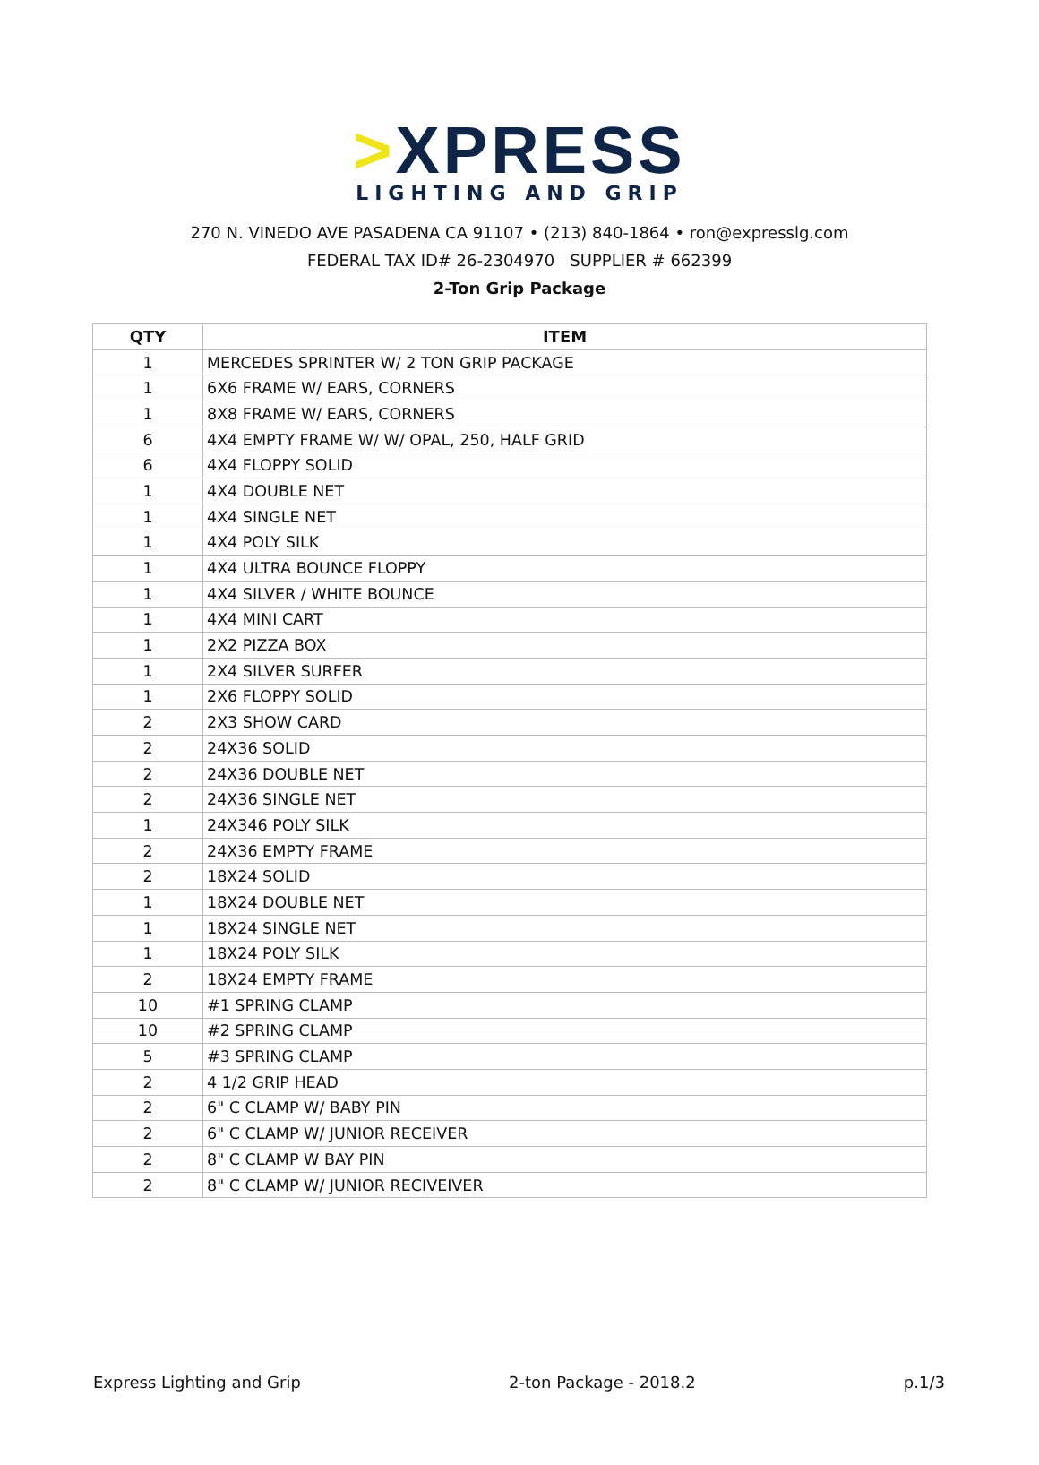>XPRESS
LIGHTING AND GRIP
270 N. VINEDO AVE PASADENA CA 91107 • (213) 840-1864 • ron@expresslg.com
FEDERAL TAX ID# 26-2304970 SUPPLIER # 662399
2-Ton Grip Package
| QTY | ITEM |
| --- | --- |
| 1 | MERCEDES SPRINTER W/ 2 TON GRIP PACKAGE |
| 1 | 6X6 FRAME W/ EARS, CORNERS |
| 1 | 8X8 FRAME W/ EARS, CORNERS |
| 6 | 4X4 EMPTY FRAME W/ W/ OPAL, 250, HALF GRID |
| 6 | 4X4 FLOPPY SOLID |
| 1 | 4X4 DOUBLE NET |
| 1 | 4X4 SINGLE NET |
| 1 | 4X4 POLY SILK |
| 1 | 4X4 ULTRA BOUNCE FLOPPY |
| 1 | 4X4 SILVER / WHITE BOUNCE |
| 1 | 4X4 MINI CART |
| 1 | 2X2 PIZZA BOX |
| 1 | 2X4 SILVER SURFER |
| 1 | 2X6 FLOPPY SOLID |
| 2 | 2X3 SHOW CARD |
| 2 | 24X36 SOLID |
| 2 | 24X36 DOUBLE NET |
| 2 | 24X36 SINGLE NET |
| 1 | 24X346 POLY SILK |
| 2 | 24X36 EMPTY FRAME |
| 2 | 18X24 SOLID |
| 1 | 18X24 DOUBLE NET |
| 1 | 18X24 SINGLE NET |
| 1 | 18X24 POLY SILK |
| 2 | 18X24 EMPTY FRAME |
| 10 | #1 SPRING CLAMP |
| 10 | #2 SPRING CLAMP |
| 5 | #3 SPRING CLAMP |
| 2 | 4 1/2 GRIP HEAD |
| 2 | 6" C CLAMP W/ BABY PIN |
| 2 | 6" C CLAMP W/ JUNIOR RECEIVER |
| 2 | 8" C CLAMP W BAY PIN |
| 2 | 8" C CLAMP W/ JUNIOR RECIVEIVER |
Express Lighting and Grip 2-ton Package - 2018.2 p.1/3